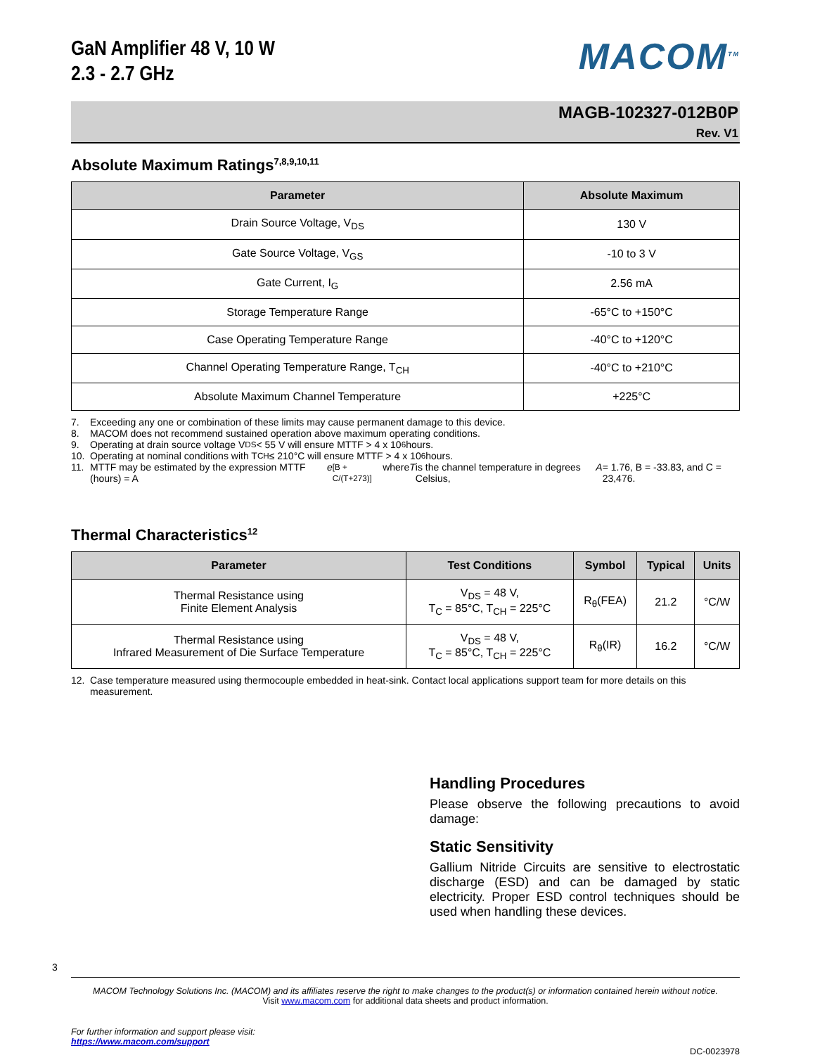GaN Amplifier 48 V, 10 W
2.3 - 2.7 GHz
MACOM<sup>TM</sup>
MAGB-102327-012B0P
Rev. V1
Absolute Maximum Ratings<sup>7,8,9,10,11</sup>
| Parameter | Absolute Maximum |
| --- | --- |
| Drain Source Voltage, V<sub>DS</sub> | 130 V |
| Gate Source Voltage, V<sub>GS</sub> | -10 to 3 V |
| Gate Current, I<sub>G</sub> | 2.56 mA |
| Storage Temperature Range | -65°C to +150°C |
| Case Operating Temperature Range | -40°C to +120°C |
| Channel Operating Temperature Range, T<sub>CH</sub> | -40°C to +210°C |
| Absolute Maximum Channel Temperature | +225°C |
7. Exceeding any one or combination of these limits may cause permanent damage to this device.
8. MACOM does not recommend sustained operation above maximum operating conditions.
9. Operating at drain source voltage V<sub>DS</sub> < 55 V will ensure MTTF > 4 x 10<sup>6</sup> hours.
10. Operating at nominal conditions with T<sub>CH</sub> ≤ 210°C will ensure MTTF > 4 x 10<sup>6</sup> hours.
11. MTTF may be estimated by the expression MTTF (hours) = A e <sup>[B + C/(T+273)]</sup> where T is the channel temperature in degrees Celsius, A = 1.76, B = -33.83, and C = 23,476.
Thermal Characteristics<sup>12</sup>
| Parameter | Test Conditions | Symbol | Typical | Units |
| --- | --- | --- | --- | --- |
| Thermal Resistance using Finite Element Analysis | V<sub>DS</sub> = 48 V, T<sub>C</sub> = 85°C, T<sub>CH</sub> = 225°C | R<sub>θ</sub>(FEA) | 21.2 | °C/W |
| Thermal Resistance using Infrared Measurement of Die Surface Temperature | V<sub>DS</sub> = 48 V, T<sub>C</sub> = 85°C, T<sub>CH</sub> = 225°C | R<sub>θ</sub>(IR) | 16.2 | °C/W |
12. Case temperature measured using thermocouple embedded in heat-sink. Contact local applications support team for more details on this measurement.
Handling Procedures
Please observe the following precautions to avoid damage:
Static Sensitivity
Gallium Nitride Circuits are sensitive to electrostatic discharge (ESD) and can be damaged by static electricity. Proper ESD control techniques should be used when handling these devices.
3
MACOM Technology Solutions Inc. (MACOM) and its affiliates reserve the right to make changes to the product(s) or information contained herein without notice.
Visit www.macom.com for additional data sheets and product information.
For further information and support please visit:
https://www.macom.com/support
DC-0023978